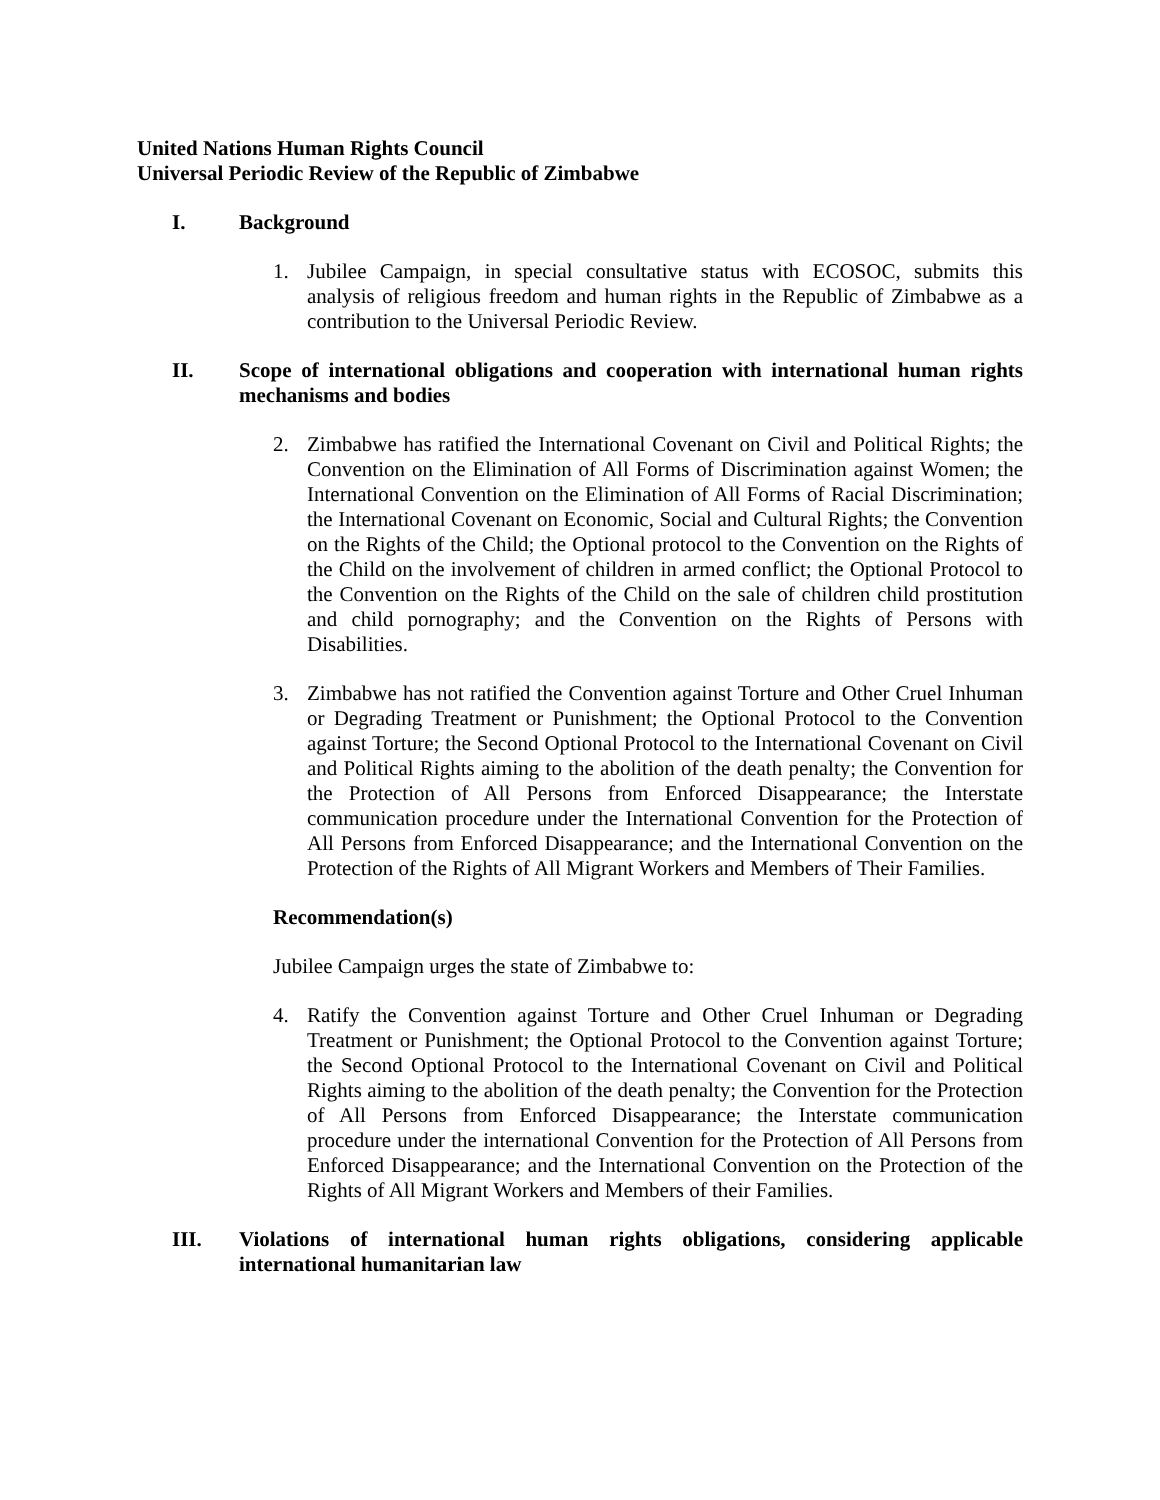United Nations Human Rights Council
Universal Periodic Review of the Republic of Zimbabwe
I. Background
1. Jubilee Campaign, in special consultative status with ECOSOC, submits this analysis of religious freedom and human rights in the Republic of Zimbabwe as a contribution to the Universal Periodic Review.
II. Scope of international obligations and cooperation with international human rights mechanisms and bodies
2. Zimbabwe has ratified the International Covenant on Civil and Political Rights; the Convention on the Elimination of All Forms of Discrimination against Women; the International Convention on the Elimination of All Forms of Racial Discrimination; the International Covenant on Economic, Social and Cultural Rights; the Convention on the Rights of the Child; the Optional protocol to the Convention on the Rights of the Child on the involvement of children in armed conflict; the Optional Protocol to the Convention on the Rights of the Child on the sale of children child prostitution and child pornography; and the Convention on the Rights of Persons with Disabilities.
3. Zimbabwe has not ratified the Convention against Torture and Other Cruel Inhuman or Degrading Treatment or Punishment; the Optional Protocol to the Convention against Torture; the Second Optional Protocol to the International Covenant on Civil and Political Rights aiming to the abolition of the death penalty; the Convention for the Protection of All Persons from Enforced Disappearance; the Interstate communication procedure under the International Convention for the Protection of All Persons from Enforced Disappearance; and the International Convention on the Protection of the Rights of All Migrant Workers and Members of Their Families.
Recommendation(s)
Jubilee Campaign urges the state of Zimbabwe to:
4. Ratify the Convention against Torture and Other Cruel Inhuman or Degrading Treatment or Punishment; the Optional Protocol to the Convention against Torture; the Second Optional Protocol to the International Covenant on Civil and Political Rights aiming to the abolition of the death penalty; the Convention for the Protection of All Persons from Enforced Disappearance; the Interstate communication procedure under the international Convention for the Protection of All Persons from Enforced Disappearance; and the International Convention on the Protection of the Rights of All Migrant Workers and Members of their Families.
III. Violations of international human rights obligations, considering applicable international humanitarian law